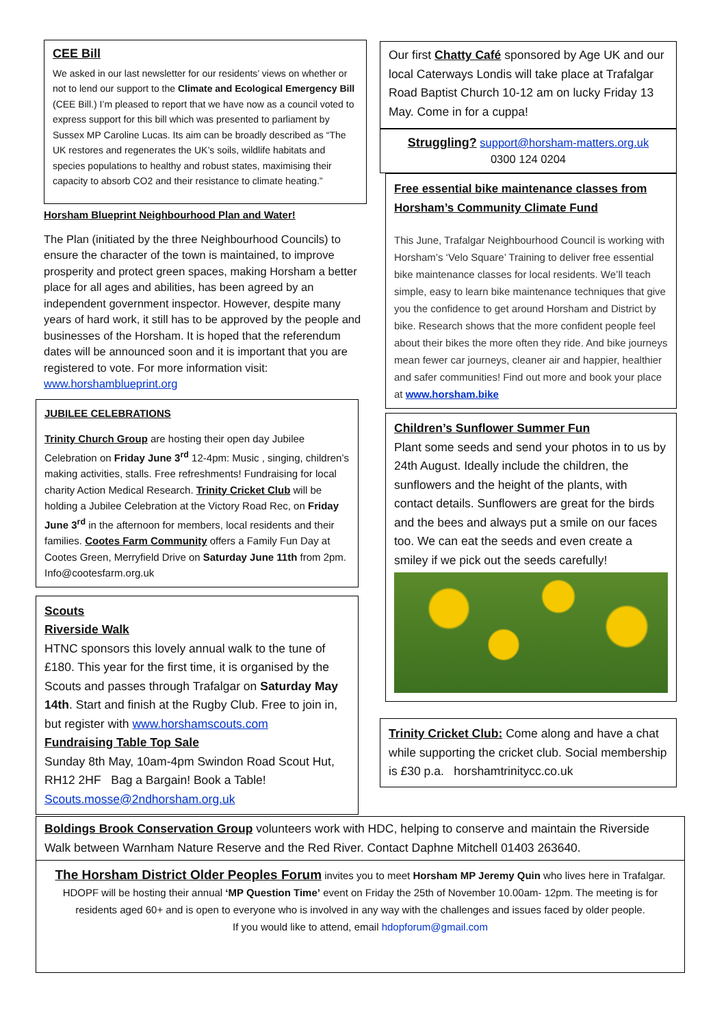CEE Bill
We asked in our last newsletter for our residents’ views on whether or not to lend our support to the Climate and Ecological Emergency Bill (CEE Bill.) I’m pleased to report that we have now as a council voted to express support for this bill which was presented to parliament by Sussex MP Caroline Lucas. Its aim can be broadly described as “The UK restores and regenerates the UK’s soils, wildlife habitats and species populations to healthy and robust states, maximising their capacity to absorb CO2 and their resistance to climate heating.”
Horsham Blueprint Neighbourhood Plan and Water!
The Plan (initiated by the three Neighbourhood Councils) to ensure the character of the town is maintained, to improve prosperity and protect green spaces, making Horsham a better place for all ages and abilities, has been agreed by an independent government inspector. However, despite many years of hard work, it still has to be approved by the people and businesses of the Horsham. It is hoped that the referendum dates will be announced soon and it is important that you are registered to vote. For more information visit: www.horshamblueprint.org
JUBILEE CELEBRATIONS
Trinity Church Group are hosting their open day Jubilee Celebration on Friday June 3<sup>rd</sup> 12-4pm: Music , singing, children’s making activities, stalls. Free refreshments! Fundraising for local charity Action Medical Research. Trinity Cricket Club will be holding a Jubilee Celebration at the Victory Road Rec, on Friday June 3<sup>rd</sup> in the afternoon for members, local residents and their families. Cootes Farm Community offers a Family Fun Day at Cootes Green, Merryfield Drive on Saturday June 11th from 2pm. Info@cootesfarm.org.uk
Scouts
Riverside Walk
HTNC sponsors this lovely annual walk to the tune of £180. This year for the first time, it is organised by the Scouts and passes through Trafalgar on Saturday May 14th. Start and finish at the Rugby Club. Free to join in, but register with www.horshamscouts.com
Fundraising Table Top Sale
Sunday 8th May, 10am-4pm Swindon Road Scout Hut, RH12 2HF Bag a Bargain! Book a Table!
Scouts.mosse@2ndhorsham.org.uk
Our first Chatty Café sponsored by Age UK and our local Caterways Londis will take place at Trafalgar Road Baptist Church 10-12 am on lucky Friday 13 May. Come in for a cuppa!
Struggling? support@horsham-matters.org.uk
0300 124 0204
Free essential bike maintenance classes from Horsham’s Community Climate Fund
This June, Trafalgar Neighbourhood Council is working with Horsham’s ‘Velo Square’ Training to deliver free essential bike maintenance classes for local residents. We’ll teach simple, easy to learn bike maintenance techniques that give you the confidence to get around Horsham and District by bike. Research shows that the more confident people feel about their bikes the more often they ride. And bike journeys mean fewer car journeys, cleaner air and happier, healthier and safer communities! Find out more and book your place at www.horsham.bike
Children’s Sunflower Summer Fun
Plant some seeds and send your photos in to us by 24th August. Ideally include the children, the sunflowers and the height of the plants, with contact details. Sunflowers are great for the birds and the bees and always put a smile on our faces too. We can eat the seeds and even create a smiley if we pick out the seeds carefully!
Trinity Cricket Club: Come along and have a chat while supporting the cricket club. Social membership is £30 p.a. horshamtrinitycc.co.uk
Boldings Brook Conservation Group volunteers work with HDC, helping to conserve and maintain the Riverside Walk between Warnham Nature Reserve and the Red River. Contact Daphne Mitchell 01403 263640.
The Horsham District Older Peoples Forum invites you to meet Horsham MP Jeremy Quin who lives here in Trafalgar. HDOPF will be hosting their annual ‘MP Question Time’ event on Friday the 25th of November 10.00am- 12pm. The meeting is for residents aged 60+ and is open to everyone who is involved in any way with the challenges and issues faced by older people.
If you would like to attend, email hdopforum@gmail.com